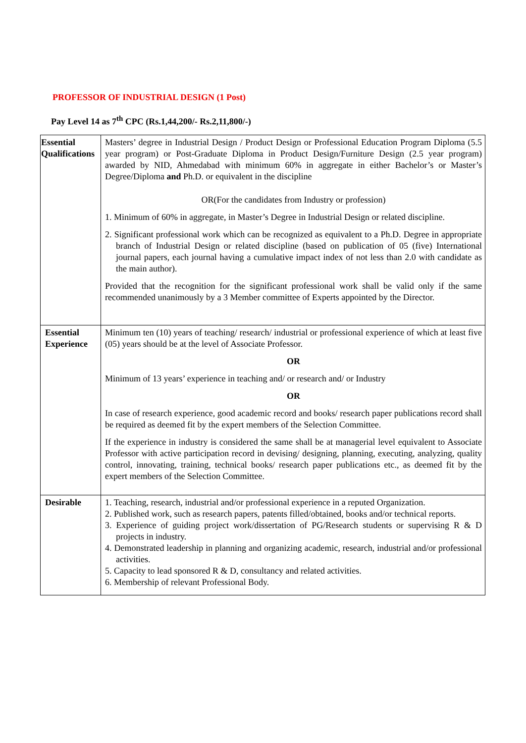PROFESSOR OF INDUSTRIAL DESIGN (1 Post)
Pay Level 14 as 7<sup>th</sup> CPC (Rs.1,44,200/- Rs.2,11,800/-)
| Essential Qualifications | Masters’ degree in Industrial Design / Product Design or Professional Education Program Diploma (5.5 year program) or Post-Graduate Diploma in Product Design/Furniture Design (2.5 year program) awarded by NID, Ahmedabad with minimum 60% in aggregate in either Bachelor’s or Master’s Degree/Diploma and Ph.D. or equivalent in the discipline OR(For the candidates from Industry or profession) 1. Minimum of 60% in aggregate, in Master’s Degree in Industrial Design or related discipline. 2. Significant professional work which can be recognized as equivalent to a Ph.D. Degree in appropriate branch of Industrial Design or related discipline (based on publication of 05 (five) International journal papers, each journal having a cumulative impact index of not less than 2.0 with candidate as the main author). Provided that the recognition for the significant professional work shall be valid only if the same recommended unanimously by a 3 Member committee of Experts appointed by the Director. |
| Essential Experience | Minimum ten (10) years of teaching/ research/ industrial or professional experience of which at least five (05) years should be at the level of Associate Professor. OR Minimum of 13 years’ experience in teaching and/ or research and/ or Industry OR In case of research experience, good academic record and books/ research paper publications record shall be required as deemed fit by the expert members of the Selection Committee. If the experience in industry is considered the same shall be at managerial level equivalent to Associate Professor with active participation record in devising/ designing, planning, executing, analyzing, quality control, innovating, training, technical books/ research paper publications etc., as deemed fit by the expert members of the Selection Committee. |
| Desirable | 1. Teaching, research, industrial and/or professional experience in a reputed Organization. 2. Published work, such as research papers, patents filled/obtained, books and/or technical reports. 3. Experience of guiding project work/dissertation of PG/Research students or supervising R & D projects in industry. 4. Demonstrated leadership in planning and organizing academic, research, industrial and/or professional activities. 5. Capacity to lead sponsored R & D, consultancy and related activities. 6. Membership of relevant Professional Body. |